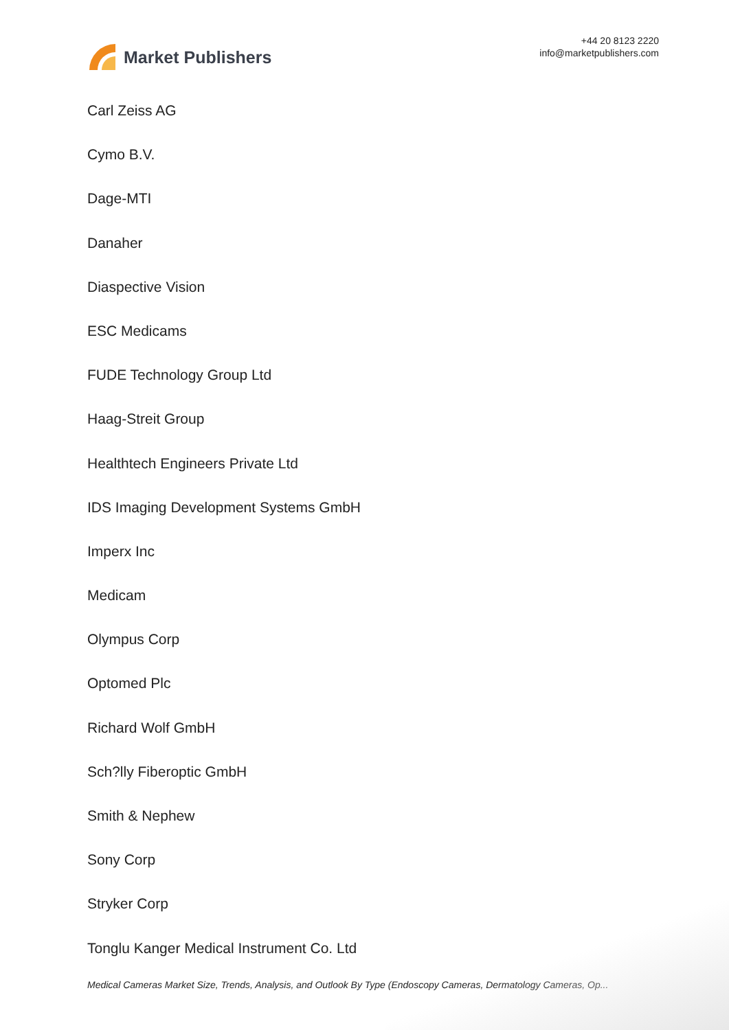Market Publishers
+44 20 8123 2220
info@marketpublishers.com
Carl Zeiss AG
Cymo B.V.
Dage-MTI
Danaher
Diaspective Vision
ESC Medicams
FUDE Technology Group Ltd
Haag-Streit Group
Healthtech Engineers Private Ltd
IDS Imaging Development Systems GmbH
Imperx Inc
Medicam
Olympus Corp
Optomed Plc
Richard Wolf GmbH
Sch?lly Fiberoptic GmbH
Smith & Nephew
Sony Corp
Stryker Corp
Tonglu Kanger Medical Instrument Co. Ltd
Medical Cameras Market Size, Trends, Analysis, and Outlook By Type (Endoscopy Cameras, Dermatology Cameras, Op...